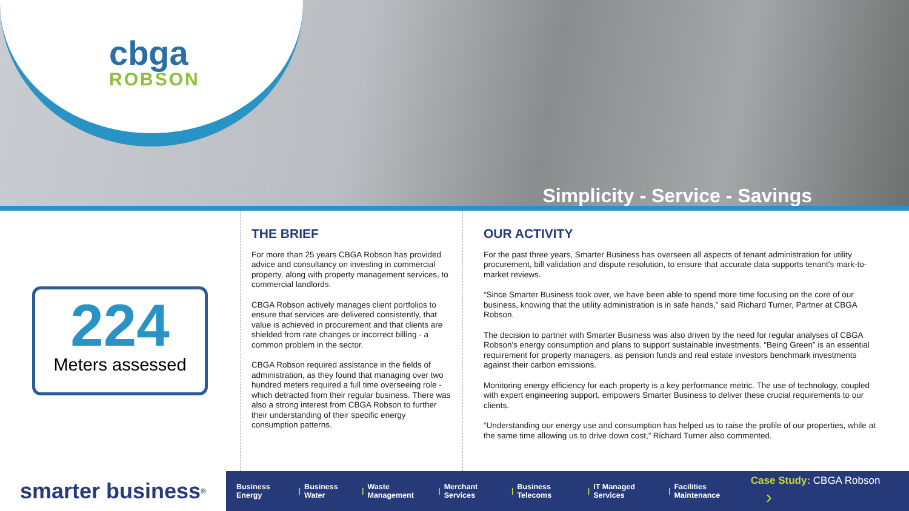cbga
ROBSON
Simplicity - Service - Savings
224
Meters assessed
THE BRIEF
For more than 25 years CBGA Robson has provided advice and consultancy on investing in commercial property, along with property management services, to commercial landlords.
CBGA Robson actively manages client portfolios to ensure that services are delivered consistently, that value is achieved in procurement and that clients are shielded from rate changes or incorrect billing - a common problem in the sector.
CBGA Robson required assistance in the fields of administration, as they found that managing over two hundred meters required a full time overseeing role - which detracted from their regular business. There was also a strong interest from CBGA Robson to further their understanding of their specific energy consumption patterns.
OUR ACTIVITY
For the past three years, Smarter Business has overseen all aspects of tenant administration for utility procurement, bill validation and dispute resolution, to ensure that accurate data supports tenant's mark-to-market reviews.
“Since Smarter Business took over, we have been able to spend more time focusing on the core of our business, knowing that the utility administration is in safe hands,” said Richard Turner, Partner at CBGA Robson.
The decision to partner with Smarter Business was also driven by the need for regular analyses of CBGA Robson's energy consumption and plans to support sustainable investments. “Being Green” is an essential requirement for property managers, as pension funds and real estate investors benchmark investments against their carbon emissions.
Monitoring energy efficiency for each property is a key performance metric. The use of technology, coupled with expert engineering support, empowers Smarter Business to deliver these crucial requirements to our clients.
“Understanding our energy use and consumption has helped us to raise the profile of our properties, while at the same time allowing us to drive down cost,” Richard Turner also commented.
smarter business<sup>®</sup> Business Energy | Business Water | Waste Management | Merchant Services | Business Telecoms | IT Managed Services | Facilities Maintenance Case Study: CBGA Robson ›